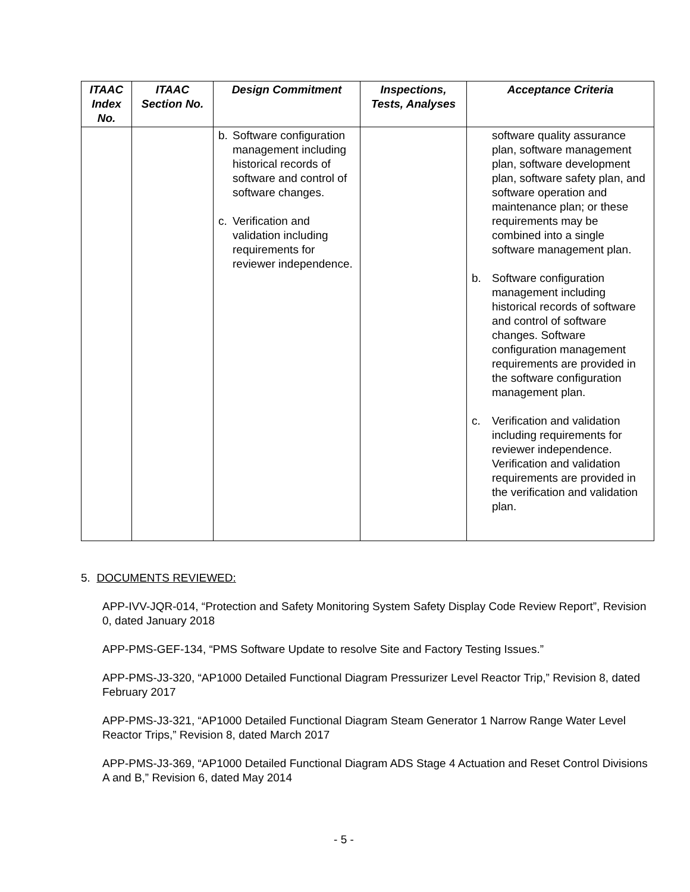| ITAAC Index No. | ITAAC Section No. | Design Commitment | Inspections, Tests, Analyses | Acceptance Criteria |
| --- | --- | --- | --- | --- |
| | | b. Software configuration management including historical records of software and control of software changes. c. Verification and validation including requirements for reviewer independence. | | software quality assurance plan, software management plan, software development plan, software safety plan, and software operation and maintenance plan; or these requirements may be combined into a single software management plan. b. Software configuration management including historical records of software and control of software changes. Software configuration management requirements are provided in the software configuration management plan. c. Verification and validation including requirements for reviewer independence. Verification and validation requirements are provided in the verification and validation plan. |
5. DOCUMENTS REVIEWED:
APP-IVV-JQR-014, “Protection and Safety Monitoring System Safety Display Code Review Report”, Revision 0, dated January 2018
APP-PMS-GEF-134, “PMS Software Update to resolve Site and Factory Testing Issues.”
APP-PMS-J3-320, “AP1000 Detailed Functional Diagram Pressurizer Level Reactor Trip,” Revision 8, dated February 2017
APP-PMS-J3-321, “AP1000 Detailed Functional Diagram Steam Generator 1 Narrow Range Water Level Reactor Trips,” Revision 8, dated March 2017
APP-PMS-J3-369, “AP1000 Detailed Functional Diagram ADS Stage 4 Actuation and Reset Control Divisions A and B,” Revision 6, dated May 2014
- 5 -